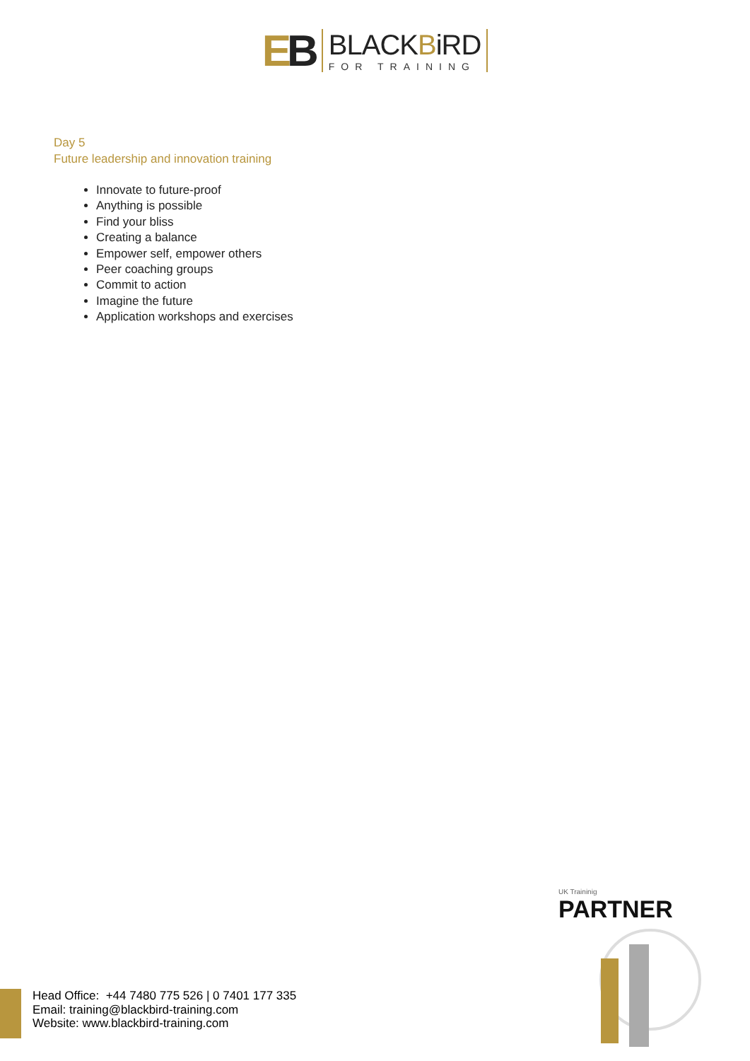EB
BLACKBiRD
FOR TRAINING
Day 5
Future leadership and innovation training
Innovate to future-proof
Anything is possible
Find your bliss
Creating a balance
Empower self, empower others
Peer coaching groups
Commit to action
Imagine the future
Application workshops and exercises
UK Traininig
PARTNER
Head Office: +44 7480 775 526 | 0 7401 177 335
Email: training@blackbird-training.com
Website: www.blackbird-training.com